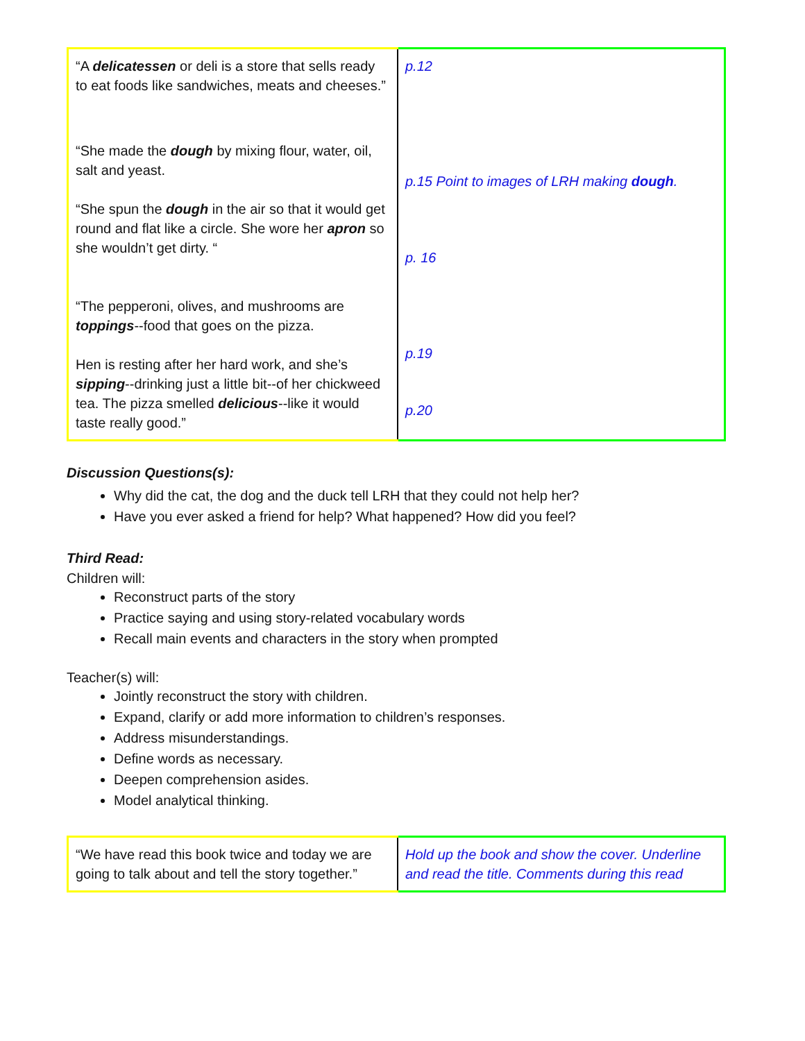| “A delicatessen or deli is a store that sells ready to eat foods like sandwiches, meats and cheeses.” “She made the dough by mixing flour, water, oil, salt and yeast. “She spun the dough in the air so that it would get round and flat like a circle. She wore her apron so she wouldn’t get dirty. “ “The pepperoni, olives, and mushrooms are toppings --food that goes on the pizza. Hen is resting after her hard work, and she’s sipping --drinking just a little bit--of her chickweed tea. The pizza smelled delicious --like it would taste really good.” | p.12 p.15 Point to images of LRH making dough . p. 16 p.19 p.20 |
Discussion Questions(s):
Why did the cat, the dog and the duck tell LRH that they could not help her?
Have you ever asked a friend for help? What happened? How did you feel?
Third Read:
Children will:
Reconstruct parts of the story
Practice saying and using story-related vocabulary words
Recall main events and characters in the story when prompted
Teacher(s) will:
Jointly reconstruct the story with children.
Expand, clarify or add more information to children’s responses.
Address misunderstandings.
Define words as necessary.
Deepen comprehension asides.
Model analytical thinking.
| “We have read this book twice and today we are going to talk about and tell the story together.” | Hold up the book and show the cover. Underline and read the title. Comments during this read |